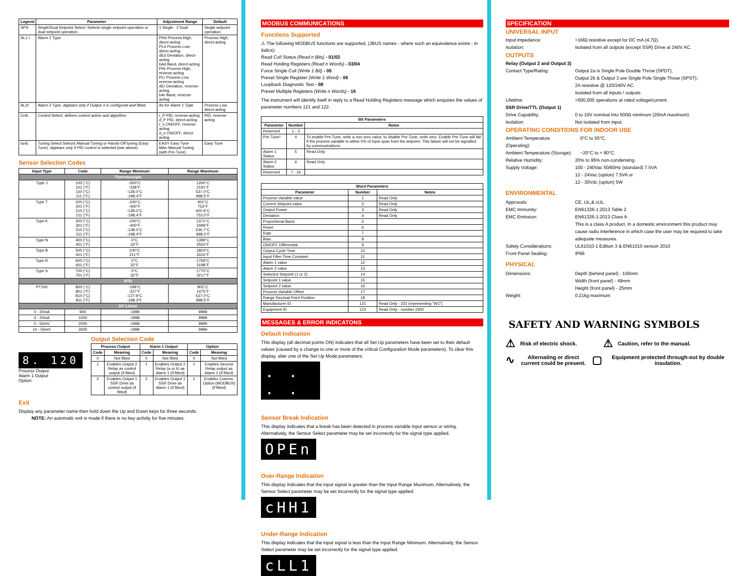| Legend | Parameter | Adjustment Range | Default |
| --- | --- | --- | --- |
| SPS | Single/Dual Setpoint Select: Selects single setpoint operation or dual setpoint operation. | 1 Single 2 Dual | Single setpoint operation |
| AL1 t | Alarm 1 Type | PHd Process High, direct-acting PLd Process Low, direct-acting dEd Deviation, direct-acting bAd Band, direct-acting PHr Process High, reverse-acting PLr Process Low, reverse-acting dEr Deviation, reverse-acting bAr Band, reverse-acting | Process High, direct-acting |
| AL2t | Alarm 2 Type. Appears only if Output 3 is configured and fitted. | As for Alarm 1 Type. | Process Low, direct-acting |
| CntL | Control Select: defines control action and algorithm | r_P PID, reverse-acting d_P PID, direct-acting r_o ON/OFF, reverse-acting d_o ON/OFF, direct-acting | PID, reverse-acting |
| tunE | Tuning Select:Selects Manual Tuning or Hands-Off tuning (Easy Tune). Appears only if PID control is selected (see above). | EASY Easy Tune MAn Manual Tuning (with Pre-Tune) | Easy Tune |
Sensor Selection Codes
| Input Type | Code | Range Minimum | Range Maximum |
| --- | --- | --- | --- |
| Thermocouple | | | |
| Type J | 100 (°C) 101 (°F) 110 (°C) 111 (°F) | -200°C -328°F -128.0°C -198.4°F | 1200°C 2191°F 537.0°C 998.5°F |
| Type T | 200 (°C) 201 (°F) 210 (°C) 211 (°F) | -240°C -400°F -128.0°C -198.4°F | 401°C 753°F 400.6°C 753.0°F |
| Type K | 300 (°C) 301 (°F) 310 (°C) 311 (°F) | -240°C -400°F -128.0°C -198.4°F | 1371°C 2499°F 536.7°C 998.0°F |
| Type N | 400 (°C) 401 (°F) | 0°C 32°F | 1399°C 2550°F |
| Type B | 500 (°C) 501 (°F) | 100°C 211°F | 1824°C 3315°F |
| Type R | 600 (°C) 601 (°F) | 0°C 32°F | 1759°C 3198°F |
| Type S | 700 (°C) 701 (°F) | 0°C 32°F | 1770°C 3217°F |
| RTD | | | |
| PT100 | 800 (°C) 801 (°F) 810 (°C) 811 (°F) | -199°C -327°F -127.9°C -198.3°F | 802°C 1475°F 537.0°C 998.5°F |
| DC Linear | | | |
| 0 - 20mA | 900 | -1999 | 9999 |
| 4 - 20mA | 1000 | -1999 | 9999 |
| 0 - 50mV | 2000 | -1999 | 9999 |
| 10 - 50mV | 3000 | -1999 | 9999 |
8. 120
Process Output
Alarm 1 Output
Option
Output Selection Code
| Process Output | | Alarm 1 Output | | Option | |
| --- | --- | --- | --- | --- | --- |
| Code | Meaning | Code | Meaning | Code | Meaning |
| 0 | Not fitted | 0 | Not fitted | 0 | Not fitted |
| 1 | Enables Output 2 Relay as control output (if fitted) | 1 | Enables Output 2 Relay (a or b) as Alarm 1 (if fitted) | 1 | Enables Second Relay output as Alarm 2 (if fitted) |
| 2 | Enables Output 1 SSR Drive as control output (if fitted) | 2 | Enables Output 1 SSR Drive as Alarm 1 (if fitted) | 2 | Enables Comms. Option (MODBUS) (if fitted) |
Exit
Display any parameter name then hold down the Up and Down keys for three seconds.
NOTE: An automatic exit is made if there is no key activity for five minutes.
MODBUS COMMUNICATIONS
Functions Supported
⚠ The following MODBUS functions are supported, (JBUS names - where such an equivalence exists - in italics):
Read Coil Status (Read n Bits) - 01/02
Read Holding Registers (Read n Words) - 03/04
Force Single Coil (Write 1 Bit) - 05
Preset Single Register (Write 1 Word) - 06
Loopback Diagnostic Test - 08
Preset Multiple Registers (Write n Words) - 16
The instrument will identify itself in reply to a Read Holding Registers message which enquires the values of parameter numbers 121 and 122.
| Bit Parameters | | |
| --- | --- | --- |
| Parameter | Number | Notes |
| Reserved | 1 - 3 | |
| Pre-Tune* | 4 | To enable Pre-Tune, write a non-zero value; to disable Pre-Tune, write zero. Enable Pre-Tune will fail if the process variable is within 5% of input span from the setpoint. This failure will not be signalled by communications. |
| Alarm 1 Status | 5 | Read Only |
| Alarm 2 Status | 6 | Read Only |
| Reserved | 7 - 16 | |
| Word Parameters | | |
| --- | --- | --- |
| Parameter | Number | Notes |
| Process Variable value | 1 | Read Only |
| Current Setpoint value | 2 | Read Only |
| Output Power | 3 | Read Only |
| Deviation | 4 | Read Only |
| Proportional Band | 5 | |
| Reset | 6 | |
| Rate | 7 | |
| Bias | 8 | |
| ON/OFF Differential | 9 | |
| Output Cycle Time | 10 | |
| Input Filter Time Constant | 11 | |
| Alarm 1 value | 12 | |
| Alarm 2 value | 13 | |
| Selected Setpoint (1 or 2) | 14 | |
| Setpoint 1 value | 15 | |
| Setpoint 2 value | 16 | |
| Process Variable Offset | 17 | |
| Range Decimal Point Position | 18 | |
| Manufacturer ID | 121 | Read Only - 231 (representing "W1") |
| Equipment ID | 122 | Read Only - number 2300 |
MESSAGES & ERROR INDICATONS
Default Indication
This display (all decimal points ON) indicates that all Set Up parameters have been set to their default values (caused by a change to one or more of the critical Configuration Mode parameters). To clear this display, alter one of the Set Up Mode parameters.
. . . .
Sensor Break Indication
This display indicates that a break has been detected in process variable input sensor or wiring. Alternatively, the Sensor Select parameter may be set incorrectly for the signal type applied.
OPEn
Over-Range Indication
This display indicates that the input signal is greater than the Input Range Maximum. Alternatively, the Sensor Select parameter may be set incorrectly for the signal type applied.
cHH1
Under-Range Indication
This display indicates that the input signal is less than the Input Range Minimum. Alternatively, the Sensor Select parameter may be set incorrectly for the signal type applied.
cLL1
SPECIFICATION
UNIVERSAL INPUT
Input impedance: >1MΩ resistive except for DC mA (4.7Ω).
Isolation: Isolated from all outputs (except SSR) Drive at 240V AC.
OUTPUTS
Relay (Output 2 and Output 3)
Contact Type/Rating: Output 2a is Single Pole Double Throw (SPDT),
Output 2b & Output 3 are Single Pole Single Throw (SPST);
2A resistive @ 120/240V AC.
Isolated from all inputs / outputs
Lifetime: >500,000 operations at rated voltage/current.
SSR Drive/TTL (Output 1)
Drive Capability: 0 to 10V nominal into 500Ω minimum (20mA maximum).
Isolation: Not isolated from input.
OPERATING CONDITIONS FOR INDOOR USE
Ambient Temperature (Operating): 0°C to 55°C.
Ambient Temperature (Storage): −20°C to + 80°C.
Relative Humidity: 20% to 95% non-condensing.
Supply Voltage: 100 - 240Vac 50/60Hz (standard) 7.5VA
12 - 24Vac (option) 7.5VA or
12 - 30Vdc (option) 5W
ENVIRONMENTAL
Approvals: CE, UL,& cUL.
EMC Immunity: EN61326-1:2013 Table 2
EMC Emission: EN61326-1:2013 Class A
This is a class A product. In a domestic environment this product may cause radio interference in which case the user may be required to take adequate measures.
Safety Considerations: UL61010-1 Edition 3 & EN61010 version 2010
Front Panel Sealing: IP66
PHYSICAL
Dimensions: Depth (behind panel) - 100mm
Width (front panel) - 49mm
Height (front panel) - 25mm
Weight: 0.21kg maximum
SAFETY AND WARNING SYMBOLS
⚠ Risk of electric shock. ⚠ Caution, refer to the manual.
∿ Alternating or direct current could be present. ▢ Equipment protected through-out by double insulation.